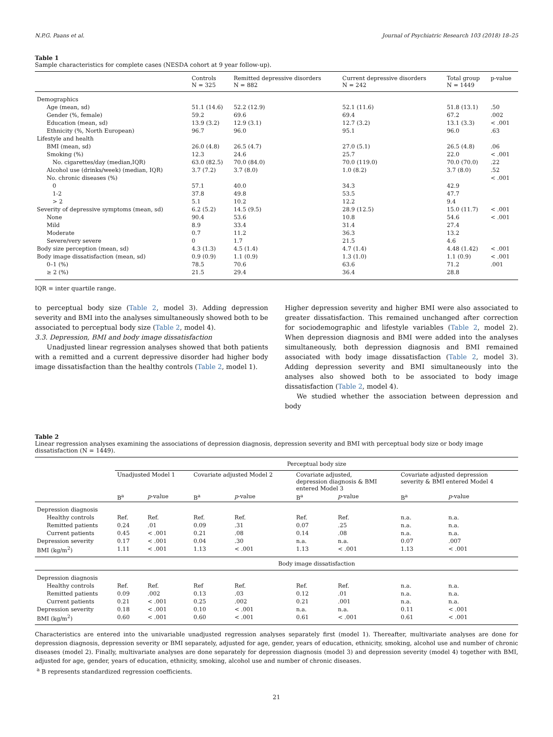N.P.G. Paans et al. Journal of Psychiatric Research 103 (2018) 18–25
Table 1
Sample characteristics for complete cases (NESDA cohort at 9 year follow-up).
| | Controls N = 325 | Remitted depressive disorders N = 882 | Current depressive disorders N = 242 | Total group N = 1449 | p-value |
| --- | --- | --- | --- | --- | --- |
| Demographics | | | | | |
| Age (mean, sd) | 51.1 (14.6) | 52.2 (12.9) | 52.1 (11.6) | 51.8 (13.1) | .50 |
| Gender (%, female) | 59.2 | 69.6 | 69.4 | 67.2 | .002 |
| Education (mean, sd) | 13.9 (3.2) | 12.9 (3.1) | 12.7 (3.2) | 13.1 (3.3) | < .001 |
| Ethnicity (%, North European) | 96.7 | 96.0 | 95.1 | 96.0 | .63 |
| Lifestyle and health | | | | | |
| BMI (mean, sd) | 26.0 (4.8) | 26.5 (4.7) | 27.0 (5.1) | 26.5 (4.8) | .06 |
| Smoking (%) | 12.3 | 24.6 | 25.7 | 22.0 | < .001 |
| No. cigarettes/day (median,IQR) | 63.0 (82.5) | 70.0 (84.0) | 70.0 (119.0) | 70.0 (70.0) | .22 |
| Alcohol use (drinks/week) (median, IQR) | 3.7 (7.2) | 3.7 (8.0) | 1.0 (8.2) | 3.7 (8.0) | .52 |
| No. chronic diseases (%) | | | | | < .001 |
| 0 | 57.1 | 40.0 | 34.3 | 42.9 | |
| 1-2 | 37.8 | 49.8 | 53.5 | 47.7 | |
| > 2 | 5.1 | 10.2 | 12.2 | 9.4 | |
| Severity of depressive symptoms (mean, sd) | 6.2 (5.2) | 14.5 (9.5) | 28.9 (12.5) | 15.0 (11.7) | < .001 |
| None | 90.4 | 53.6 | 10.8 | 54.6 | < .001 |
| Mild | 8.9 | 33.4 | 31.4 | 27.4 | |
| Moderate | 0.7 | 11.2 | 36.3 | 13.2 | |
| Severe/very severe | 0 | 1.7 | 21.5 | 4.6 | |
| Body size perception (mean, sd) | 4.3 (1.3) | 4.5 (1.4) | 4.7 (1.4) | 4.48 (1.42) | < .001 |
| Body image dissatisfaction (mean, sd) | 0.9 (0.9) | 1.1 (0.9) | 1.3 (1.0) | 1.1 (0.9) | < .001 |
| 0–1 (%) | 78.5 | 70.6 | 63.6 | 71.2 | .001 |
| ≥ 2 (%) | 21.5 | 29.4 | 36.4 | 28.8 | |
IQR = inter quartile range.
to perceptual body size (Table 2, model 3). Adding depression severity and BMI into the analyses simultaneously showed both to be associated to perceptual body size (Table 2, model 4).
3.3. Depression, BMI and body image dissatisfaction
Unadjusted linear regression analyses showed that both patients with a remitted and a current depressive disorder had higher body image dissatisfaction than the healthy controls (Table 2, model 1).
Higher depression severity and higher BMI were also associated to greater dissatisfaction. This remained unchanged after correction for sociodemographic and lifestyle variables (Table 2, model 2). When depression diagnosis and BMI were added into the analyses simultaneously, both depression diagnosis and BMI remained associated with body image dissatisfaction (Table 2, model 3). Adding depression severity and BMI simultaneously into the analyses also showed both to be associated to body image dissatisfaction (Table 2, model 4).
We studied whether the association between depression and body
Table 2
Linear regression analyses examining the associations of depression diagnosis, depression severity and BMI with perceptual body size or body image dissatisfaction (N = 1449).
| | Perceptual body size | | | | | | | |
| --- | --- | --- | --- | --- | --- | --- | --- | --- |
| | Unadjusted Model 1 | | Covariate adjusted Model 2 | | Covariate adjusted, depression diagnosis & BMI entered Model 3 | | Covariate adjusted depression severity & BMI entered Model 4 | |
| | B<sup>a</sup> | p -value | B<sup>a</sup> | p -value | B<sup>a</sup> | p -value | B<sup>a</sup> | p -value |
| Depression diagnosis | | | | | | | | |
| Healthy controls | Ref. | Ref. | Ref. | Ref. | Ref. | Ref. | n.a. | n.a. |
| Remitted patients | 0.24 | .01 | 0.09 | .31 | 0.07 | .25 | n.a. | n.a. |
| Current patients | 0.45 | < .001 | 0.21 | .08 | 0.14 | .08 | n.a. | n.a. |
| Depression severity | 0.17 | < .001 | 0.04 | .30 | n.a. | n.a. | 0.07 | .007 |
| BMI (kg/m<sup>2</sup>) | 1.11 | < .001 | 1.13 | < .001 | 1.13 | < .001 | 1.13 | < .001 |
| | Body image dissatisfaction | | | | | | | |
| Depression diagnosis | | | | | | | | |
| Healthy controls | Ref. | Ref. | Ref | Ref. | Ref. | Ref. | n.a. | n.a. |
| Remitted patients | 0.09 | .002 | 0.13 | .03 | 0.12 | .01 | n.a. | n.a. |
| Current patients | 0.21 | < .001 | 0.25 | .002 | 0.21 | .001 | n.a. | n.a. |
| Depression severity | 0.18 | < .001 | 0.10 | < .001 | n.a. | n.a. | 0.11 | < .001 |
| BMI (kg/m<sup>2</sup>) | 0.60 | < .001 | 0.60 | < .001 | 0.61 | < .001 | 0.61 | < .001 |
Characteristics are entered into the univariable unadjusted regression analyses separately first (model 1). Thereafter, multivariate analyses are done for depression diagnosis, depression severity or BMI separately, adjusted for age, gender, years of education, ethnicity, smoking, alcohol use and number of chronic diseases (model 2). Finally, multivariate analyses are done separately for depression diagnosis (model 3) and depression severity (model 4) together with BMI, adjusted for age, gender, years of education, ethnicity, smoking, alcohol use and number of chronic diseases.
<sup>a</sup> B represents standardized regression coefficients.
21